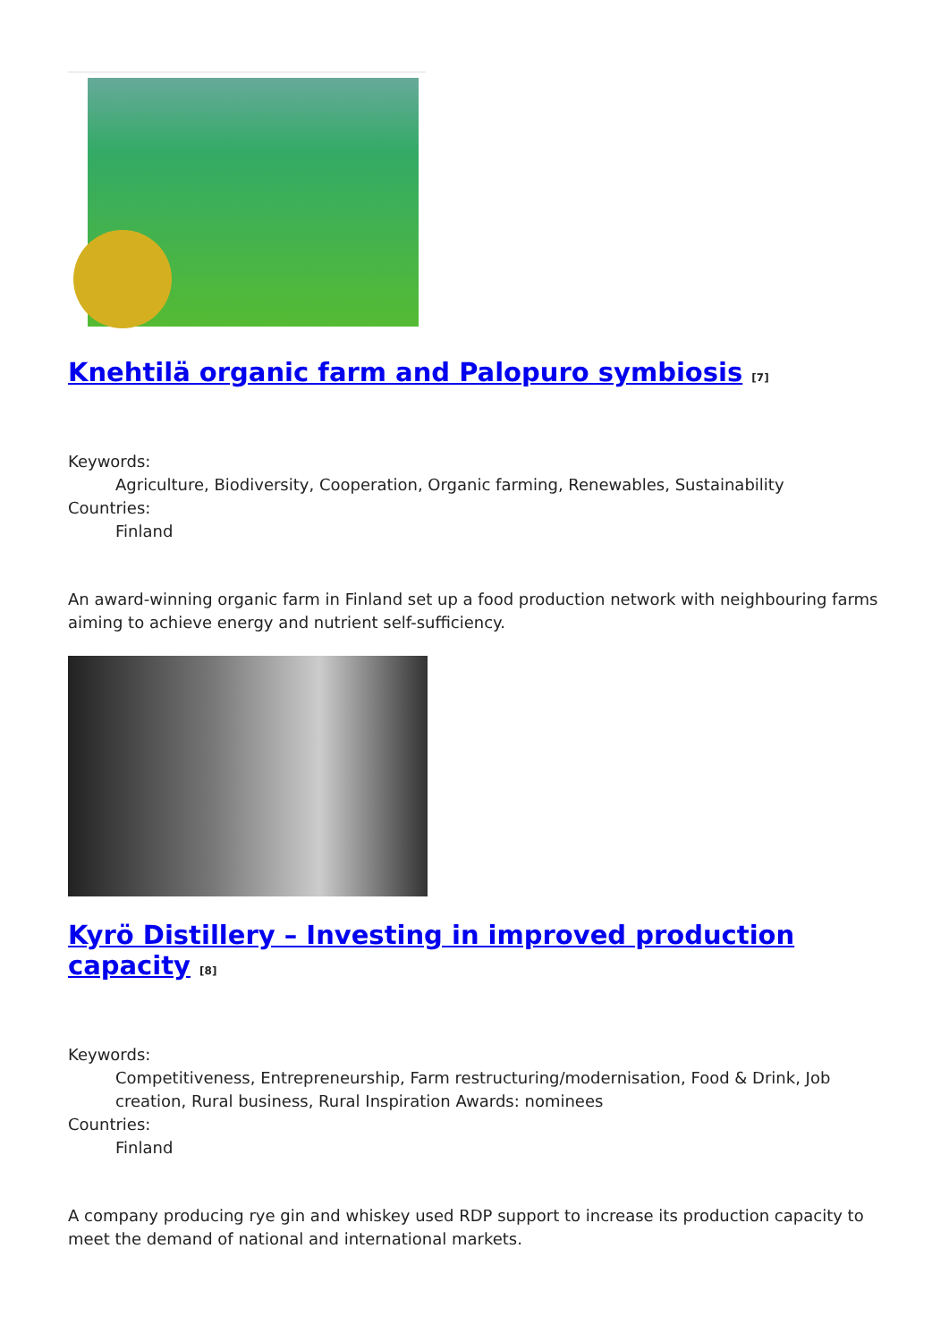Knehtilä organic farm and Palopuro symbiosis <sup>[7]</sup>
Keywords:
Agriculture, Biodiversity, Cooperation, Organic farming, Renewables, Sustainability
Countries:
Finland
An award-winning organic farm in Finland set up a food production network with neighbouring farms aiming to achieve energy and nutrient self-sufficiency.
Kyrö Distillery – Investing in improved production capacity <sup>[8]</sup>
Keywords:
Competitiveness, Entrepreneurship, Farm restructuring/modernisation, Food & Drink, Job creation, Rural business, Rural Inspiration Awards: nominees
Countries:
Finland
A company producing rye gin and whiskey used RDP support to increase its production capacity to meet the demand of national and international markets.